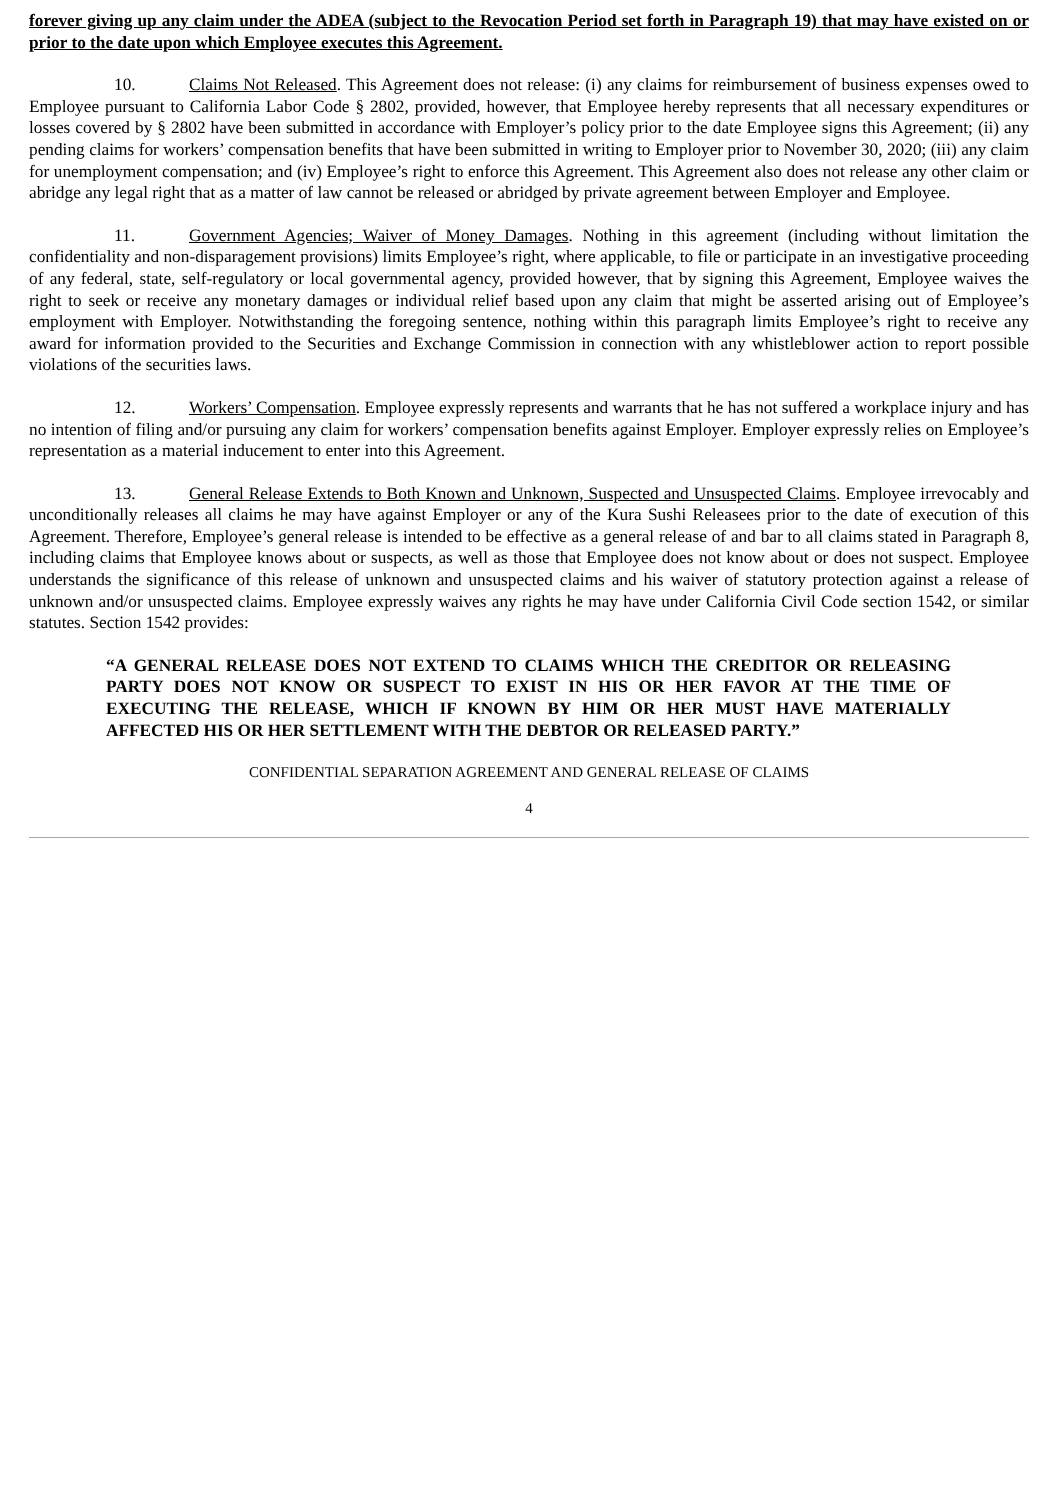forever giving up any claim under the ADEA (subject to the Revocation Period set forth in Paragraph 19) that may have existed on or prior to the date upon which Employee executes this Agreement.
10. Claims Not Released. This Agreement does not release: (i) any claims for reimbursement of business expenses owed to Employee pursuant to California Labor Code § 2802, provided, however, that Employee hereby represents that all necessary expenditures or losses covered by § 2802 have been submitted in accordance with Employer’s policy prior to the date Employee signs this Agreement; (ii) any pending claims for workers’ compensation benefits that have been submitted in writing to Employer prior to November 30, 2020; (iii) any claim for unemployment compensation; and (iv) Employee’s right to enforce this Agreement. This Agreement also does not release any other claim or abridge any legal right that as a matter of law cannot be released or abridged by private agreement between Employer and Employee.
11. Government Agencies; Waiver of Money Damages. Nothing in this agreement (including without limitation the confidentiality and non-disparagement provisions) limits Employee’s right, where applicable, to file or participate in an investigative proceeding of any federal, state, self-regulatory or local governmental agency, provided however, that by signing this Agreement, Employee waives the right to seek or receive any monetary damages or individual relief based upon any claim that might be asserted arising out of Employee’s employment with Employer. Notwithstanding the foregoing sentence, nothing within this paragraph limits Employee’s right to receive any award for information provided to the Securities and Exchange Commission in connection with any whistleblower action to report possible violations of the securities laws.
12. Workers’ Compensation. Employee expressly represents and warrants that he has not suffered a workplace injury and has no intention of filing and/or pursuing any claim for workers’ compensation benefits against Employer. Employer expressly relies on Employee’s representation as a material inducement to enter into this Agreement.
13. General Release Extends to Both Known and Unknown, Suspected and Unsuspected Claims. Employee irrevocably and unconditionally releases all claims he may have against Employer or any of the Kura Sushi Releasees prior to the date of execution of this Agreement. Therefore, Employee’s general release is intended to be effective as a general release of and bar to all claims stated in Paragraph 8, including claims that Employee knows about or suspects, as well as those that Employee does not know about or does not suspect. Employee understands the significance of this release of unknown and unsuspected claims and his waiver of statutory protection against a release of unknown and/or unsuspected claims. Employee expressly waives any rights he may have under California Civil Code section 1542, or similar statutes. Section 1542 provides:
“A GENERAL RELEASE DOES NOT EXTEND TO CLAIMS WHICH THE CREDITOR OR RELEASING PARTY DOES NOT KNOW OR SUSPECT TO EXIST IN HIS OR HER FAVOR AT THE TIME OF EXECUTING THE RELEASE, WHICH IF KNOWN BY HIM OR HER MUST HAVE MATERIALLY AFFECTED HIS OR HER SETTLEMENT WITH THE DEBTOR OR RELEASED PARTY.”
CONFIDENTIAL SEPARATION AGREEMENT AND GENERAL RELEASE OF CLAIMS
4